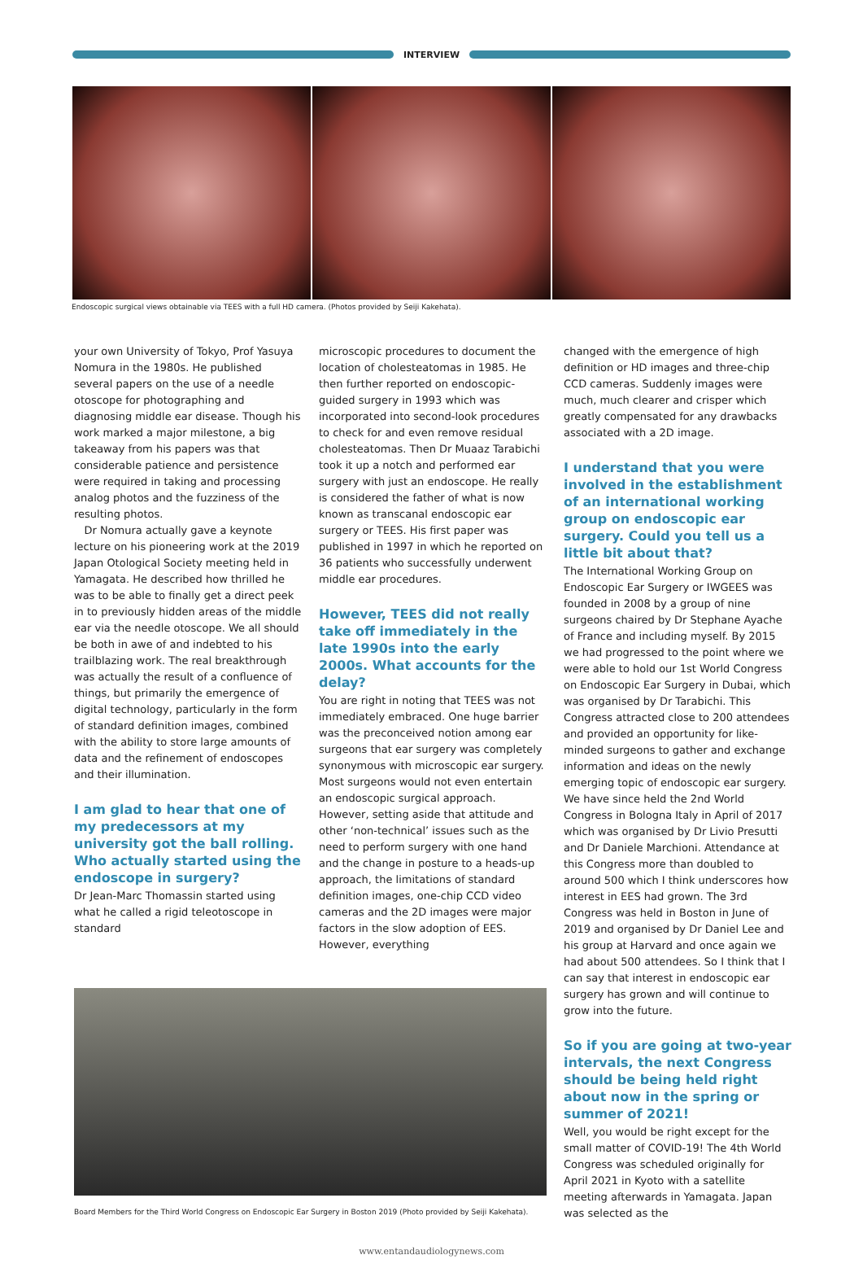INTERVIEW
Endoscopic surgical views obtainable via TEES with a full HD camera. (Photos provided by Seiji Kakehata).
your own University of Tokyo, Prof Yasuya Nomura in the 1980s. He published several papers on the use of a needle otoscope for photographing and diagnosing middle ear disease. Though his work marked a major milestone, a big takeaway from his papers was that considerable patience and persistence were required in taking and processing analog photos and the fuzziness of the resulting photos.
Dr Nomura actually gave a keynote lecture on his pioneering work at the 2019 Japan Otological Society meeting held in Yamagata. He described how thrilled he was to be able to finally get a direct peek in to previously hidden areas of the middle ear via the needle otoscope. We all should be both in awe of and indebted to his trailblazing work. The real breakthrough was actually the result of a confluence of things, but primarily the emergence of digital technology, particularly in the form of standard definition images, combined with the ability to store large amounts of data and the refinement of endoscopes and their illumination.
I am glad to hear that one of my predecessors at my university got the ball rolling. Who actually started using the endoscope in surgery?
Dr Jean-Marc Thomassin started using what he called a rigid teleotoscope in standard
microscopic procedures to document the location of cholesteatomas in 1985. He then further reported on endoscopic-guided surgery in 1993 which was incorporated into second-look procedures to check for and even remove residual cholesteatomas. Then Dr Muaaz Tarabichi took it up a notch and performed ear surgery with just an endoscope. He really is considered the father of what is now known as transcanal endoscopic ear surgery or TEES. His first paper was published in 1997 in which he reported on 36 patients who successfully underwent middle ear procedures.
However, TEES did not really take off immediately in the late 1990s into the early 2000s. What accounts for the delay?
You are right in noting that TEES was not immediately embraced. One huge barrier was the preconceived notion among ear surgeons that ear surgery was completely synonymous with microscopic ear surgery. Most surgeons would not even entertain an endoscopic surgical approach. However, setting aside that attitude and other ‘non-technical’ issues such as the need to perform surgery with one hand and the change in posture to a heads-up approach, the limitations of standard definition images, one-chip CCD video cameras and the 2D images were major factors in the slow adoption of EES. However, everything
changed with the emergence of high definition or HD images and three-chip CCD cameras. Suddenly images were much, much clearer and crisper which greatly compensated for any drawbacks associated with a 2D image.
I understand that you were involved in the establishment of an international working group on endoscopic ear surgery. Could you tell us a little bit about that?
The International Working Group on Endoscopic Ear Surgery or IWGEES was founded in 2008 by a group of nine surgeons chaired by Dr Stephane Ayache of France and including myself. By 2015 we had progressed to the point where we were able to hold our 1st World Congress on Endoscopic Ear Surgery in Dubai, which was organised by Dr Tarabichi. This Congress attracted close to 200 attendees and provided an opportunity for like-minded surgeons to gather and exchange information and ideas on the newly emerging topic of endoscopic ear surgery. We have since held the 2nd World Congress in Bologna Italy in April of 2017 which was organised by Dr Livio Presutti and Dr Daniele Marchioni. Attendance at this Congress more than doubled to around 500 which I think underscores how interest in EES had grown. The 3rd Congress was held in Boston in June of 2019 and organised by Dr Daniel Lee and his group at Harvard and once again we had about 500 attendees. So I think that I can say that interest in endoscopic ear surgery has grown and will continue to grow into the future.
So if you are going at two-year intervals, the next Congress should be being held right about now in the spring or summer of 2021!
Well, you would be right except for the small matter of COVID-19! The 4th World Congress was scheduled originally for April 2021 in Kyoto with a satellite meeting afterwards in Yamagata. Japan was selected as the
Board Members for the Third World Congress on Endoscopic Ear Surgery in Boston 2019 (Photo provided by Seiji Kakehata).
www.entandaudiologynews.com